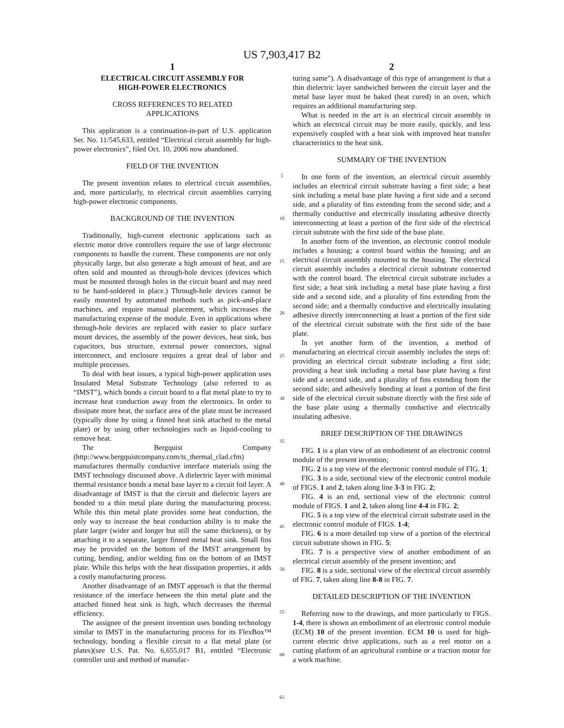US 7,903,417 B2
1
ELECTRICAL CIRCUIT ASSEMBLY FOR
HIGH-POWER ELECTRONICS
CROSS REFERENCES TO RELATED
APPLICATIONS
This application is a continuation-in-part of U.S. application Ser. No. 11/545,633, entitled “Electrical circuit assembly for high-power electronics”, filed Oct. 10, 2006 now abandoned.
FIELD OF THE INVENTION
The present invention relates to electrical circuit assemblies, and, more particularly, to electrical circuit assemblies carrying high-power electronic components.
BACKGROUND OF THE INVENTION
Traditionally, high-current electronic applications such as electric motor drive controllers require the use of large electronic components to handle the current. These components are not only physically large, but also generate a high amount of heat, and are often sold and mounted as through-hole devices (devices which must be mounted through holes in the circuit board and may need to be hand-soldered in place.) Through-hole devices cannot be easily mounted by automated methods such as pick-and-place machines, and require manual placement, which increases the manufacturing expense of the module. Even in applications where through-hole devices are replaced with easier to place surface mount devices, the assembly of the power devices, heat sink, bus capacitors, bus structure, external power connectors, signal interconnect, and enclosure requires a great deal of labor and multiple processes.
To deal with heat issues, a typical high-power application uses Insulated Metal Substrate Technology (also referred to as “IMST”), which bonds a circuit board to a flat metal plate to try to increase heat conduction away from the electronics. In order to dissipate more heat, the surface area of the plate must be increased (typically done by using a finned heat sink attached to the metal plate) or by using other technologies such as liquid-cooling to remove heat.
The Bergquist Company (http://www.bergquistcompany.com/ts_thermal_clad.cfm) manufactures thermally conductive interface materials using the IMST technology discussed above. A dielectric layer with minimal thermal resistance bonds a metal base layer to a circuit foil layer. A disadvantage of IMST is that the circuit and dielectric layers are bonded to a thin metal plate during the manufacturing process. While this thin metal plate provides some heat conduction, the only way to increase the heat conduction ability is to make the plate larger (wider and longer but still the same thickness), or by attaching it to a separate, larger finned metal heat sink. Small fins may be provided on the bottom of the IMST arrangement by cutting, bending, and/or welding fins on the bottom of an IMST plate. While this helps with the heat dissipation properties, it adds a costly manufacturing process.
Another disadvantage of an IMST approach is that the thermal resistance of the interface between the thin metal plate and the attached finned heat sink is high, which decreases the thermal efficiency.
The assignee of the present invention uses bonding technology similar to IMST in the manufacturing process for its FlexBox™ technology, bonding a flexible circuit to a flat metal plate (or plates)(see U.S. Pat. No. 6,655,017 B1, entitled “Electronic controller unit and method of manufac-
5
10
15
20
25
30
35
40
45
50
55
60
65
2
turing same”). A disadvantage of this type of arrangement is that a thin dielectric layer sandwiched between the circuit layer and the metal base layer must be baked (heat cured) in an oven, which requires an additional manufacturing step.
What is needed in the art is an electrical circuit assembly in which an electrical circuit may be more easily, quickly, and less expensively coupled with a heat sink with improved heat transfer characteristics to the heat sink.
SUMMARY OF THE INVENTION
In one form of the invention, an electrical circuit assembly includes an electrical circuit substrate having a first side; a heat sink including a metal base plate having a first side and a second side, and a plurality of fins extending from the second side; and a thermally conductive and electrically insulating adhesive directly interconnecting at least a portion of the first side of the electrical circuit substrate with the first side of the base plate.
In another form of the invention, an electronic control module includes a housing; a control board within the housing; and an electrical circuit assembly mounted to the housing. The electrical circuit assembly includes a electrical circuit substrate connected with the control board. The electrical circuit substrate includes a first side; a heat sink including a metal base plate having a first side and a second side, and a plurality of fins extending from the second side; and a thermally conductive and electrically insulating adhesive directly interconnecting at least a portion of the first side of the electrical circuit substrate with the first side of the base plate.
In yet another form of the invention, a method of manufacturing an electrical circuit assembly includes the steps of: providing an electrical circuit substrate including a first side; providing a heat sink including a metal base plate having a first side and a second side, and a plurality of fins extending from the second side; and adhesively bonding at least a portion of the first side of the electrical circuit substrate directly with the first side of the base plate using a thermally conductive and electrically insulating adhesive.
BRIEF DESCRIPTION OF THE DRAWINGS
FIG. 1 is a plan view of an embodiment of an electronic control module of the present invention;
FIG. 2 is a top view of the electronic control module of FIG. 1;
FIG. 3 is a side, sectional view of the electronic control module of FIGS. 1 and 2, taken along line 3-3 in FIG. 2;
FIG. 4 is an end, sectional view of the electronic control module of FIGS. 1 and 2, taken along line 4-4 in FIG. 2;
FIG. 5 is a top view of the electrical circuit substrate used in the electronic control module of FIGS. 1-4;
FIG. 6 is a more detailed top view of a portion of the electrical circuit substrate shown in FIG. 5;
FIG. 7 is a perspective view of another embodiment of an electrical circuit assembly of the present invention; and
FIG. 8 is a side, sectional view of the electrical circuit assembly of FIG. 7, taken along line 8-8 in FIG. 7.
DETAILED DESCRIPTION OF THE INVENTION
Referring now to the drawings, and more particularly to FIGS. 1-4, there is shown an embodiment of an electronic control module (ECM) 10 of the present invention. ECM 10 is used for high-current electric drive applications, such as a reel motor on a cutting platform of an agricultural combine or a traction motor for a work machine.